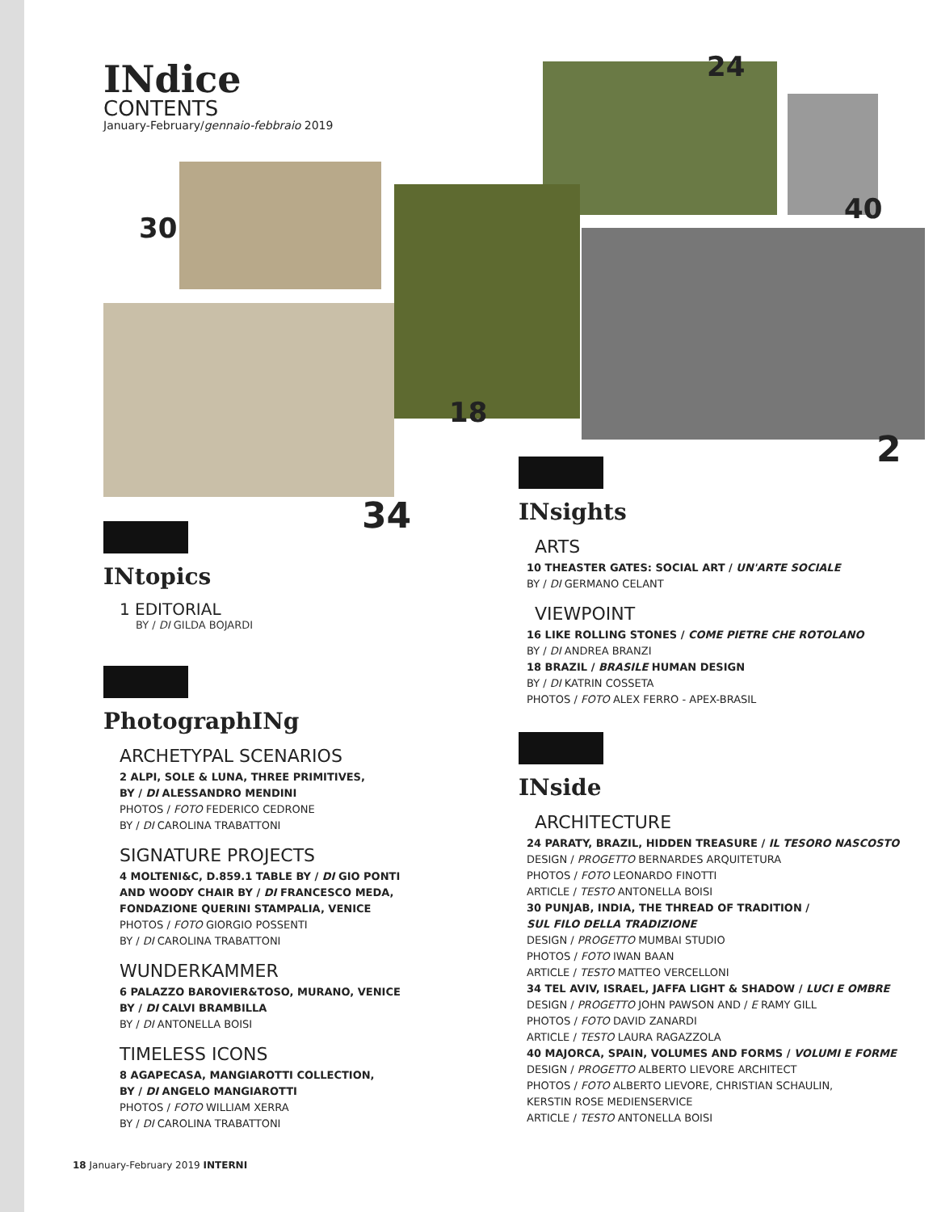INdice
CONTENTS
January-February/gennaio-febbraio 2019
24
40
30
18
2
34
INtopics
1 EDITORIAL
BY / DI GILDA BOJARDI
PhotographINg
ARCHETYPAL SCENARIOS
2 ALPI, SOLE & LUNA, THREE PRIMITIVES,
BY / DI ALESSANDRO MENDINI
PHOTOS / FOTO FEDERICO CEDRONE
BY / DI CAROLINA TRABATTONI
SIGNATURE PROJECTS
4 MOLTENI&C, D.859.1 TABLE BY / DI GIO PONTI
AND WOODY CHAIR BY / DI FRANCESCO MEDA,
FONDAZIONE QUERINI STAMPALIA, VENICE
PHOTOS / FOTO GIORGIO POSSENTI
BY / DI CAROLINA TRABATTONI
WUNDERKAMMER
6 PALAZZO BAROVIER&TOSO, MURANO, VENICE
BY / DI CALVI BRAMBILLA
BY / DI ANTONELLA BOISI
TIMELESS ICONS
8 AGAPECASA, MANGIAROTTI COLLECTION,
BY / DI ANGELO MANGIAROTTI
PHOTOS / FOTO WILLIAM XERRA
BY / DI CAROLINA TRABATTONI
INsights
ARTS
10 THEASTER GATES: SOCIAL ART / UN'ARTE SOCIALE
BY / DI GERMANO CELANT
VIEWPOINT
16 LIKE ROLLING STONES / COME PIETRE CHE ROTOLANO
BY / DI ANDREA BRANZI
18 BRAZIL / BRASILE HUMAN DESIGN
BY / DI KATRIN COSSETA
PHOTOS / FOTO ALEX FERRO - APEX-BRASIL
INside
ARCHITECTURE
24 PARATY, BRAZIL, HIDDEN TREASURE / IL TESORO NASCOSTO
DESIGN / PROGETTO BERNARDES ARQUITETURA
PHOTOS / FOTO LEONARDO FINOTTI
ARTICLE / TESTO ANTONELLA BOISI
30 PUNJAB, INDIA, THE THREAD OF TRADITION /
SUL FILO DELLA TRADIZIONE
DESIGN / PROGETTO MUMBAI STUDIO
PHOTOS / FOTO IWAN BAAN
ARTICLE / TESTO MATTEO VERCELLONI
34 TEL AVIV, ISRAEL, JAFFA LIGHT & SHADOW / LUCI E OMBRE
DESIGN / PROGETTO JOHN PAWSON AND / E RAMY GILL
PHOTOS / FOTO DAVID ZANARDI
ARTICLE / TESTO LAURA RAGAZZOLA
40 MAJORCA, SPAIN, VOLUMES AND FORMS / VOLUMI E FORME
DESIGN / PROGETTO ALBERTO LIEVORE ARCHITECT
PHOTOS / FOTO ALBERTO LIEVORE, CHRISTIAN SCHAULIN,
KERSTIN ROSE MEDIENSERVICE
ARTICLE / TESTO ANTONELLA BOISI
18 January-February 2019 INTERNI